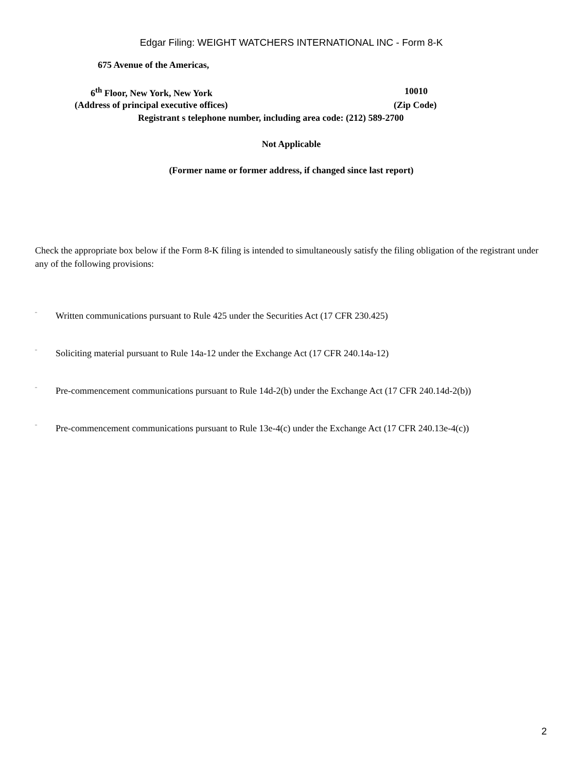Edgar Filing: WEIGHT WATCHERS INTERNATIONAL INC - Form 8-K
675 Avenue of the Americas,
6<sup>th</sup> Floor, New York, New York 10010
(Address of principal executive offices) (Zip Code)
Registrant s telephone number, including area code: (212) 589-2700
Not Applicable
(Former name or former address, if changed since last report)
Check the appropriate box below if the Form 8-K filing is intended to simultaneously satisfy the filing obligation of the registrant under any of the following provisions:
¨ Written communications pursuant to Rule 425 under the Securities Act (17 CFR 230.425)
¨ Soliciting material pursuant to Rule 14a-12 under the Exchange Act (17 CFR 240.14a-12)
¨ Pre-commencement communications pursuant to Rule 14d-2(b) under the Exchange Act (17 CFR 240.14d-2(b))
¨ Pre-commencement communications pursuant to Rule 13e-4(c) under the Exchange Act (17 CFR 240.13e-4(c))
2